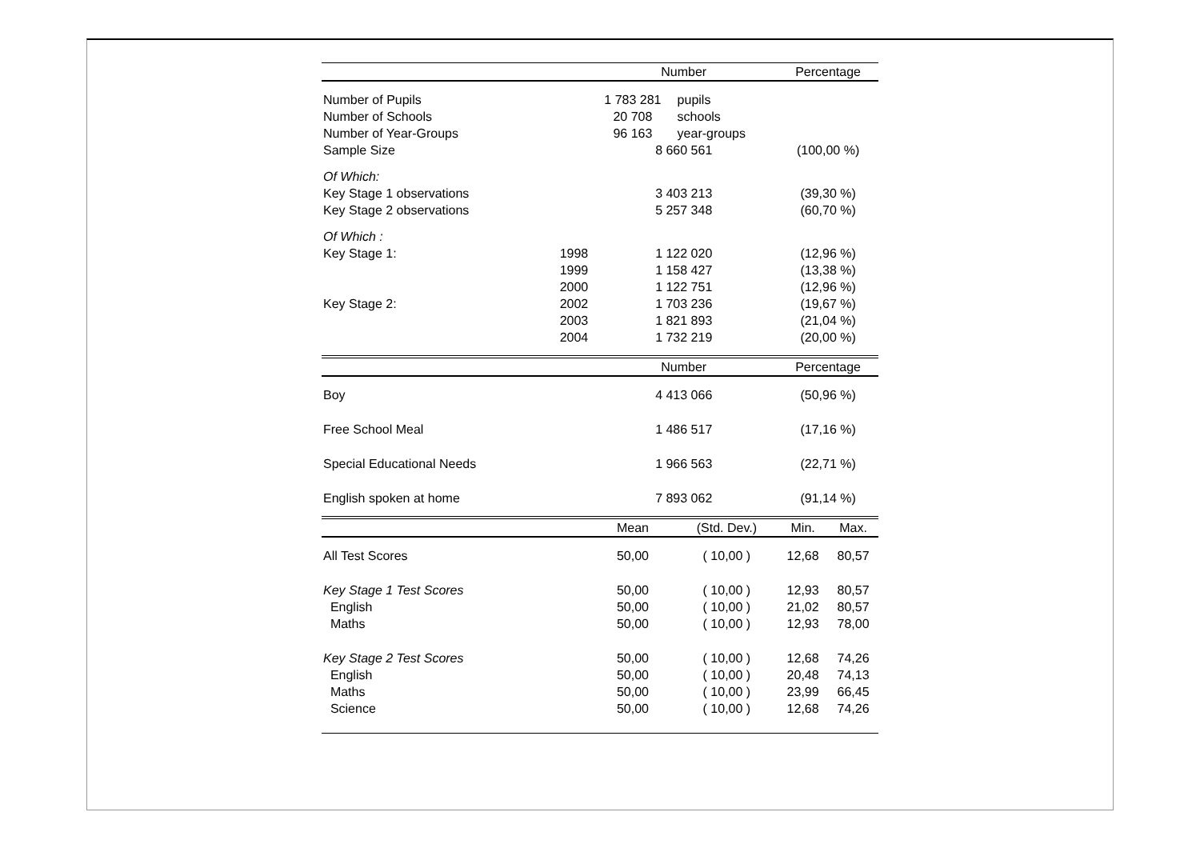| | | Number | | Percentage | |
| --- | --- | --- | --- | --- | --- |
| Number of Pupils | | 1 783 281 | pupils | | |
| Number of Schools | | 20 708 | schools | | |
| Number of Year-Groups | | 96 163 | year-groups | | |
| Sample Size | | 8 660 561 | | (100,00 %) | |
| Of Which: | | | | | |
| Key Stage 1 observations | | 3 403 213 | | (39,30 %) | |
| Key Stage 2 observations | | 5 257 348 | | (60,70 %) | |
| Of Which : | | | | | |
| Key Stage 1: | 1998 | 1 122 020 | | (12,96 %) | |
| | 1999 | 1 158 427 | | (13,38 %) | |
| | 2000 | 1 122 751 | | (12,96 %) | |
| Key Stage 2: | 2002 | 1 703 236 | | (19,67 %) | |
| | 2003 | 1 821 893 | | (21,04 %) | |
| | 2004 | 1 732 219 | | (20,00 %) | |
| | | Number | | Percentage | |
| Boy | | 4 413 066 | | (50,96 %) | |
| Free School Meal | | 1 486 517 | | (17,16 %) | |
| Special Educational Needs | | 1 966 563 | | (22,71 %) | |
| English spoken at home | | 7 893 062 | | (91,14 %) | |
| | | Mean | (Std. Dev.) | Min. | Max. |
| All Test Scores | | 50,00 | ( 10,00 ) | 12,68 | 80,57 |
| Key Stage 1 Test Scores | | 50,00 | ( 10,00 ) | 12,93 | 80,57 |
| English | | 50,00 | ( 10,00 ) | 21,02 | 80,57 |
| Maths | | 50,00 | ( 10,00 ) | 12,93 | 78,00 |
| Key Stage 2 Test Scores | | 50,00 | ( 10,00 ) | 12,68 | 74,26 |
| English | | 50,00 | ( 10,00 ) | 20,48 | 74,13 |
| Maths | | 50,00 | ( 10,00 ) | 23,99 | 66,45 |
| Science | | 50,00 | ( 10,00 ) | 12,68 | 74,26 |